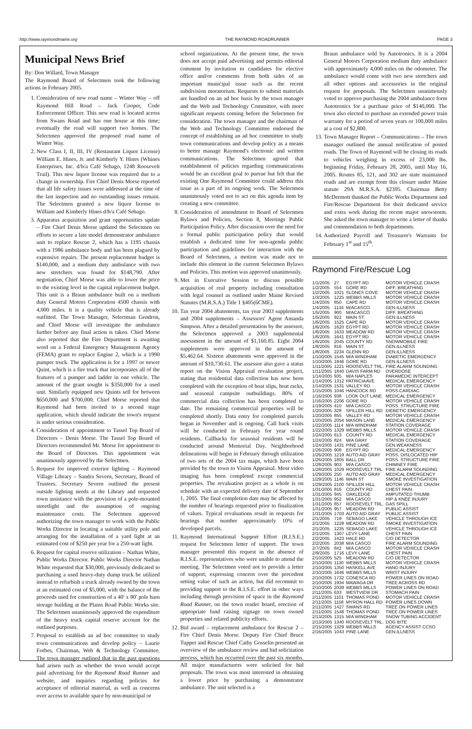http://www.raymondmaine.org THE RAYMOND ROADRUNNER PAGE 3
Municipal News Brief
By: Don Willard, Town Manager
The Raymond Board of Selectmen took the following actions in February 2005.
1. Consideration of new road name – Winter Way – off Raymond Hill Road – Jack Cooper, Code Enforcement Officer. This new road is located across from Swans Road and has one house at this time; eventually the road will support two homes. The Selectmen approved the proposed road name of Winter Way.
2. New Class I, II, III, IV (Restaurant Liquor License) William E. Hines, Jr. and Kimberly Y. Hines (Whines Enterprises, Inc. d/b/a Café Sebago, 1248 Roosevelt Trail). This new liquor license was required due to a change in ownership. Fire Chief Denis Morse reported that all life safety issues were addressed at the time of the last inspection and no outstanding issues remain. The Selectmen granted a new liquor license to William and Kimberly Hines d/b/a Café Sebago.
3. Apparatus acquisition and grant opportunities update – Fire Chief Denis Morse updated the Selectmen on efforts to secure a late model demonstrator ambulance unit to replace Rescue 2, which has a 1195 chassis with a 1986 ambulance body and has been plagued by expensive repairs. The present replacement budget is $140,000, and a medium duty ambulance with two new stretchers was found for $148,790. After negotiation, Chief Morse was able to lower the price to the existing level in the capital replacement budget. This unit is a Braun ambulance built on a medium duty General Motors Corporation 4500 chassis with 4,000 miles. It is a quality vehicle that is already outfitted. The Town Manager, Selectman Gendron, and Chief Morse will investigate the ambulance further before any final action is taken. Chief Morse also reported that the Fire Department is awaiting word on a Federal Emergency Management Agency (FEMA) grant to replace Engine 2, which is a 1990 pumper truck. The application is for a 1997 or newer Quint, which is a fire truck that incorporates all of the features of a pumper and ladder in one vehicle. The amount of the grant sought is $350,000 for a used unit. Similarly equipped new Quints sell for between $650,000 and $700,000. Chief Morse reported that Raymond had been invited to a second stage application, which should indicate the town's request is under serious consideration.
4. Consideration of appointment to Tassel Top Board of Directors – Denis Morse. The Tassel Top Board of Directors recommended Mr. Morse for appointment to the Board of Directors. This appointment was unanimously approved by the Selectmen.
5. Request for improved exterior lighting – Raymond Village Library – Sandra Severn, Secretary, Board of Trustees. Secretary Severn outlined the present outside lighting needs at the Library and requested town assistance with the provision of a pole-mounted streetlight and the assumption of ongoing maintenance costs. The Selectmen approved authorizing the town manager to work with the Public Works Director in locating a suitable utility pole and arranging for the installation of a yard light at an estimated cost of $250 per year for a 250-watt light.
6. Request for capital reserve utilization – Nathan White, Public Works Director. Public Works Director Nathan White requested that $30,000, previously dedicated to purchasing a used heavy-duty dump truck be utilized instead to refurbish a truck already owned by the town at an estimated cost of $5,000, with the balance of the proceeds used for construction of a 40' x 80' pole barn storage building at the Plains Road Public Works site. The Selectmen unanimously approved the expenditure of the heavy truck capital reserve account for the outlined purposes.
7. Proposal to establish an ad hoc committee to study town communications and develop policy – Laurie Forbes, Chairman, Web & Technology Committee. The town manager outlined that in the past questions had arisen such as whether the town would accept paid advertising for the Raymond Road Runner and website, and inquiries regarding policies for acceptance of editorial material, as well as concerns over access to available space by non-municipal or
school organizations. At the present time, the town does not accept paid advertising and permits editorial comment by invitation to candidates for elective office and/or comments from both sides of an important municipal issue such as the recent subdivision moratorium. Requests to submit materials are handled on an ad hoc basis by the town manager and the Web and Technology Committee, with more significant requests coming before the Selectmen for consideration. The town manager and the chairman of the Web and Technology Committee endorsed the concept of establishing an ad hoc committee to study town communications and develop policy as a means to better manage Raymond's electronic and written communications. The Selectmen agreed that establishment of policies regarding communications would be an excellent goal to pursue but felt that the existing One Raymond Committee could address this issue as a part of its ongoing work. The Selectmen unanimously voted not to act on this agenda item by creating a new committee.
8. Consideration of amendment to Board of Selectmen Bylaws and Policies, Section 8, Meetings Public Participation Policy. After discussion over the need for a formal public participation policy that would establish a dedicated time for non-agenda public participation and guidelines for interaction with the Board of Selectmen, a motion was made not to include this element in the current Selectmen Bylaws and Policies. This motion was approved unanimously.
9. Met in Executive Session to discuss possible acquisition of real property including consultation with legal counsel as outlined under Maine Revised Statutes (M.R.S.A.) Title 1 §405(6CME).
10. Tax year 2004 abatements, tax year 2003 supplements and 2004 supplements – Assessors' Agent Amanda Simpson. After a detailed presentation by the assessor, the Selectmen approved a 2003 supplemental assessment in the amount of $1,160.85. Eight 2004 supplements were approved in the amount of $5,462.64. Sixteen abatements were approved in the amount of $10,730.61. The assessor also gave a status report on the Vision Appraisal revaluation project, stating that residential data collection has now been completed with the exception of boat slips, boat racks, and seasonal campsite outbuildings. 80% of commercial data collection has been completed to date. The remaining commercial properties will be completed shortly. Data entry for completed parcels began in November and is ongoing. Call back visits will be conducted in February for year round residents. Callbacks for seasonal residents will be conducted around Memorial Day. Neighborhood delineations will begin in February through utilization of two sets of the 2004 tax maps, which have been provided by the town to Vision Appraisal. Most video imaging has been completed except commercial properties. The revaluation project as a whole is on schedule with an expected delivery date of September 1, 2005. The final completion date may be affected by the number of hearings requested prior to finalization of values. Typical revaluations result in requests for hearings that number approximately 10% of developed parcels.
11. Raymond International Support Effort (R.I.S.E.) request for Selectmen letter of support. The town manager presented this request in the absence of R.I.S.E. representatives who were unable to attend the meeting. The Selectmen voted not to provide a letter of support, expressing concern over the precedent setting value of such an action, but did recommit to providing support to the R.I.S.E. effort in other ways including through provision of space in the Raymond Road Runner, on the town reader board, erection of appropriate fund raising signage on town owned properties and related publicity efforts.
12. Bid award – replacement ambulance for Rescue 2 – Fire Chief Denis Morse. Deputy Fire Chief Bruce Tupper and Rescue Chief Cathy Gosselin presented an overview of the ambulance review and bid solicitation process, which has occurred over the past six months. All major manufacturers were solicited for bid proposals. The town was most interested in obtaining a lower price by purchasing a demonstrator ambulance. The unit selected is a
Braun ambulance sold by Autotronics. It is a 2004 General Motors Corporation medium duty ambulance with approximately 4,000 miles on the odometer. The ambulance would come with two new stretchers and all other options and accessories in the original request for proposals. The Selectmen unanimously voted to approve purchasing the 2004 ambulance form Autotronics for a purchase price of $140,000. The town also elected to purchase an extended power train warranty for a period of seven years or 100,000 miles at a cost of $2,800.
13. Town Manager Report – Communications – The town manager outlined the annual notification of posted roads. The Town of Raymond will be closing its roads to vehicles weighing in excess of 23,000 lbs. beginning Friday, February 28, 2005, until May 16, 2005. Routes 85, 121, and 302 are state maintained roads and are exempt from this closure under Maine statute 29A M.R.S.A. §2395. Chairman Betty McDermott thanked the Public Works Department and Fire/Rescue Department for their dedicated service and extra work during the recent major snowstorm. She asked the town manager to write a letter of thanks and commendation to both departments.
14. Authorized Payroll and Treasurer's Warrants for February 1<sup>st</sup> and 15<sup>th</sup>.
Raymond Fire/Rescue Log
| 1/1/2005 | 27 | EGYPT RD | MOTOR VEHICLE CRASH |
| 1/2/2005 | 554 | GORE RD | DIFF. BREATHING |
| 1/2/2005 | 1021 | SLONES COVE | MOTOR VEHICLE CRASH |
| 1/3/2005 | 1225 | WEBBS MILLS | MOTOR VEHICLE CRASH |
| 1/4/2005 | 850 | CAPE RD | MOTOR VEHICLE CRASH |
| 1/4/2005 | 1134 | M/ACASCO | GEN.ILLNESS |
| 1/5/2005 | 900 | M/ACASCO | DIFF. BREATHING |
| 1/5/2005 | 922 | MAIN ST. | GEN.ILLNESS |
| 1/6/2005 | 1525 | CAPE RD | MOTOR VEHICLE CRASH |
| 1/6/2005 | 1620 | EGYPT RD | MOTOR VEHICLE CRASH |
| 1/6/2005 | 1633 | MEADOW RD | MOTOR VEHICLE CRASH |
| 1/6/2005 | 1641 | EGYPT RD | MOTOR VEHICLE CRASH |
| 1/6/2005 | 2045 | COUNTY RD | SNOWMOBILE FIRE |
| 1/8/2005 | 816 | MAIN ST. | GEN.ILLNESS |
| 1/8/2005 | 2234 | GLENN RD | GEN.ILLNESS |
| 1/10/2005 | 1545 | M/A WINDHAM | DIABETIC EMERGENCY |
| 1/10/2005 | 1846 | GORE RD | GEN.ILLNESS |
| 1/11/2005 | 1221 | ROOSEVELT TRL. | FIRE ALARM SOUNDING |
| 1/11/2005 | 1840 | DAVIS FARM RD | OVERDOSE |
| 1/14/2005 | 935 | M/A NAPLES | PARAMEDIC INTERCEPT |
| 1/14/2005 | 1312 | PATRICIAAVE | MEDICAL EMERGENCY |
| 1/14/2005 | 1531 | VALLEY RD | MOTOR VEHICLE CRASH |
| 1/15/2005 | 1046 | HANCOCK RD | POSS.CARDIAC |
| 1/16/2005 | 938 | LOOK OUT LANE | MEDICAL EMERGENCY |
| 1/16/2005 | 2206 | GORE RD | MOTOR VEHICLE CRASH |
| 1/19/2005 | 410 | M/A CASCO | POSS. STRUCTURE FIRE |
| 1/20/2005 | 328 | SPILLER HILL RD | DIEBETIC EMERGENCY |
| 1/20/2005 | 855 | VALLEY RD | MOTOR VEHICLE CRASH |
| 1/20/2005 | 2054 | MASON LANE | MEDICAL EMERGENCY |
| 1/22/2005 | 1114 | M/A WINDHAM | STATION COVERAGE |
| 1/22/2005 | 1329 | WEBBS MILLS | MOTOR VEHICLE CRASH |
| 1/24/2005 | 613 | COUNTY RD | MEDICAL EMERGENCY |
| 1/24/2005 | 824 | M/A GRAY | STATION COVERAGE |
| 1/24/2005 | 1431 | PINE LANE | GEN.WEAKNESS |
| 1/26/2005 | 908 | EGYPT RD | MEDICAL EMERGENCY |
| 1/26/2005 | 1219 | AUTO AID GRAY | POSS. DISLOCATED HIP |
| 1/26/2005 | 1805 | BALL DR. | POSS. STRUCTURE FIRE |
| 1/28/2005 | 903 | M/A CASCO | CHIMNEY FIRE |
| 1/28/2005 | 1029 | ROOSEVELT TRL. | FIRE ALARM SOUNDING |
| 1/29/2005 | 250 | AUTO AID GRAY | MEDICAL EMERGENCY |
| 1/29/2005 | 1146 | MAIN ST | SMOKE INVESTIGATION |
| 1/29/2005 | 2100 | SPILLER HILL | MOTOR VEHICLE CRASH |
| 1/31/2005 | 816 | COUNTY RD | CHEST PAIN |
| 1/31/2005 | 945 | OAKLEDGE | AMPUTATED THUMB |
| 1/31/2005 | 952 | M/A CASCO | HIP & KNEE INJURY |
| 1/31/2005 | 857 | ROOSEVELT TRL. | GAS SPILL |
| 1/31/2005 | 957 | MEADOW RD | PUBLIC ASSIST |
| 1/31/2005 | 1703 | AUTO AID GRAY | PUBLIC ASSIST |
| 2/1/2005 | 719 | SEBAGO LAKE | VEHICLE THROUGH ICE |
| 2/1/2005 | 1228 | MEADOW RD | SMOKE INVESTIGATION |
| 2/1/2005 | 1235 | SEBAGO LAKE | VEHICLE THROUGH ICE |
| 2/1/2005 | 1307 | LEVY LANE | CHEST PAIN |
| 2/2/2005 | 1423 | HALE RD | C/O DETECTOR |
| 2/2/2005 | 2038 | M/A CASCO | FIRE ALARM SOUNDING |
| 2/7/2005 | 842 | M/A CASCO | MOTOR VEHICLE CRASH |
| 2/9/2005 | 1716 | LEVY LANE | CHEST PAIN |
| 2/10/2005 | 525 | MEADOW RD | C/O DETECTOR |
| 2/10/2005 | 1130 | WEBBS MILLS | MOTOR VEHICLE CRASH |
| 2/10/2005 | 1350 | HASKELL AVE | HAND INJURY |
| 2/10/2005 | 1646 | WEBBS MILLS | WRIST INJURY |
| 2/10/2005 | 1732 | CONESCA RD | POWER LINES ON ROAD |
| 2/10/2005 | 1934 | MAWAGA DR | TREE ACROSS RD |
| 2/10/2005 | 2039 | WEBBS MILLS | POWER LINES ON ROAD |
| 2/11/2005 | 633 | WESTVIEW DR | STOMACH PAIN |
| 2/11/2005 | 1101 | THOMAS POND | MOTOR VEHICLE CRASH |
| 2/11/2005 | 1158 | MYRON HALL RD | POWER LINES DOWN |
| 2/11/2005 | 1427 | SWANS RD | TREE ON POWER LINES |
| 2/11/2005 | 1548 | THOMAS POND | TREE ON POWER LINES |
| 2/13/2005 | 1315 | M/A WINDHAM | SNOW TUBING ACCIDENT |
| 2/13/2005 | 1340 | ROOSEVELT TRL. | DOG BITE |
| 2/15/2005 | 1329 | WEBBS MILLS | AGENCY ASSIST CCSO |
| 2/16/2005 | 1043 | PINE LANE | GEN.ILLNESS |